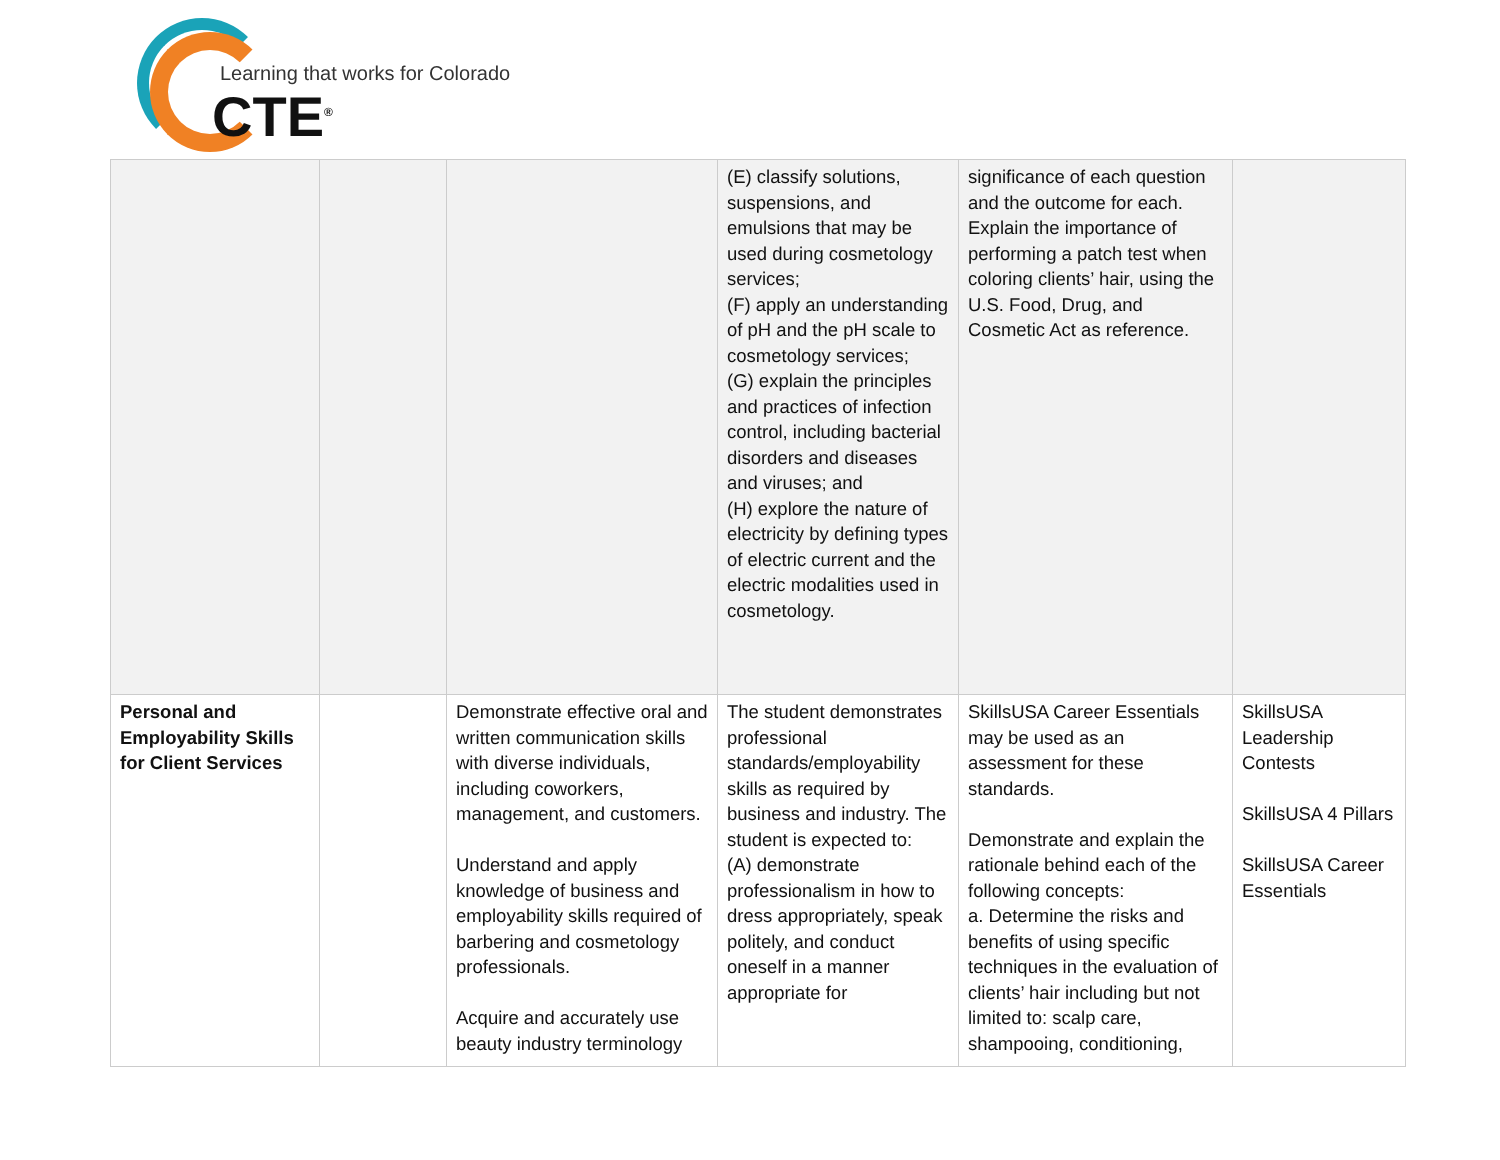Learning that works for Colorado
CTE<sup>®</sup>
| | | | (E) classify solutions, suspensions, and emulsions that may be used during cosmetology services; (F) apply an understanding of pH and the pH scale to cosmetology services; (G) explain the principles and practices of infection control, including bacterial disorders and diseases and viruses; and (H) explore the nature of electricity by defining types of electric current and the electric modalities used in cosmetology. | significance of each question and the outcome for each. Explain the importance of performing a patch test when coloring clients’ hair, using the U.S. Food, Drug, and Cosmetic Act as reference. | |
| Personal and Employability Skills for Client Services | | Demonstrate effective oral and written communication skills with diverse individuals, including coworkers, management, and customers. Understand and apply knowledge of business and employability skills required of barbering and cosmetology professionals. Acquire and accurately use beauty industry terminology | The student demonstrates professional standards/employability skills as required by business and industry. The student is expected to: (A) demonstrate professionalism in how to dress appropriately, speak politely, and conduct oneself in a manner appropriate for | SkillsUSA Career Essentials may be used as an assessment for these standards. Demonstrate and explain the rationale behind each of the following concepts: a. Determine the risks and benefits of using specific techniques in the evaluation of clients’ hair including but not limited to: scalp care, shampooing, conditioning, | SkillsUSA Leadership Contests SkillsUSA 4 Pillars SkillsUSA Career Essentials |